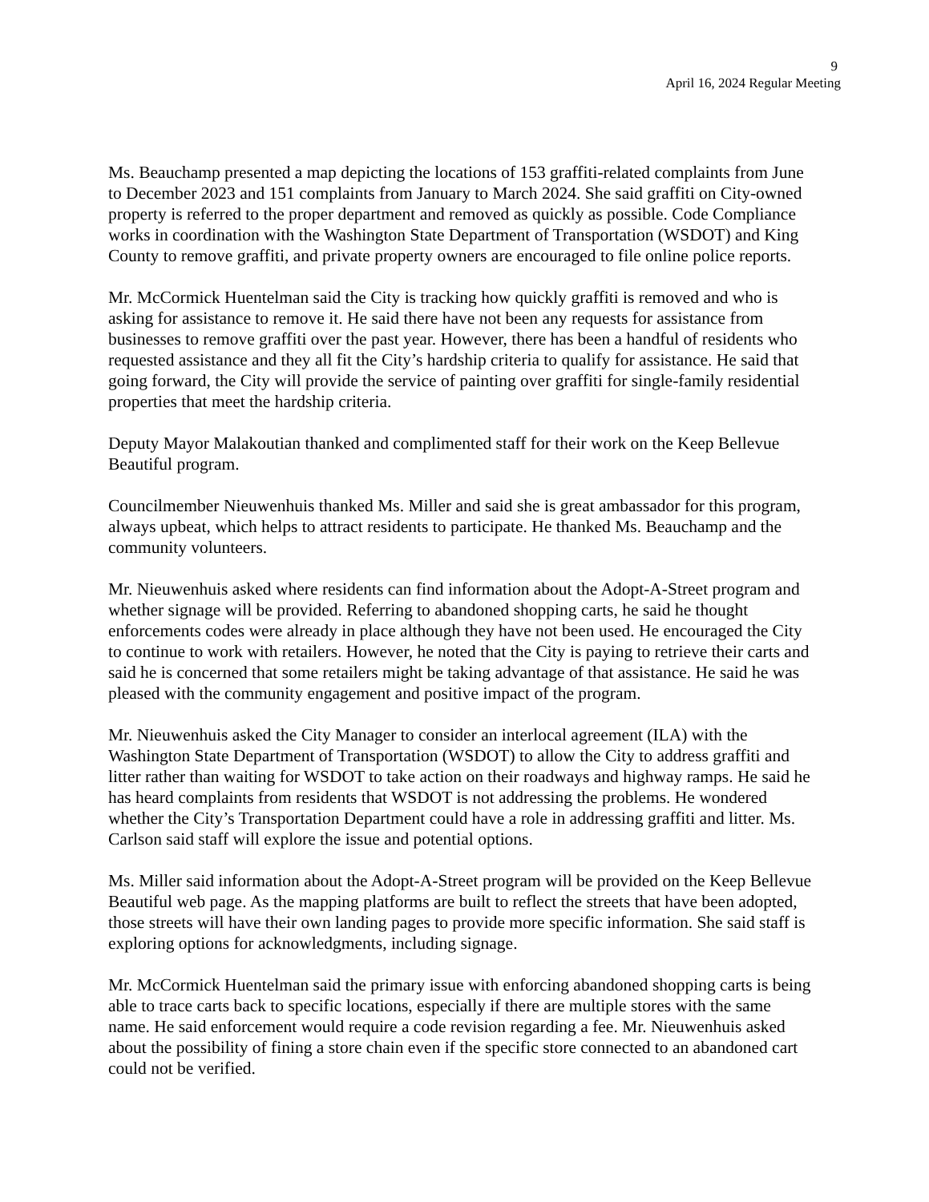9
April 16, 2024 Regular Meeting
Ms. Beauchamp presented a map depicting the locations of 153 graffiti-related complaints from June to December 2023 and 151 complaints from January to March 2024. She said graffiti on City-owned property is referred to the proper department and removed as quickly as possible. Code Compliance works in coordination with the Washington State Department of Transportation (WSDOT) and King County to remove graffiti, and private property owners are encouraged to file online police reports.
Mr. McCormick Huentelman said the City is tracking how quickly graffiti is removed and who is asking for assistance to remove it. He said there have not been any requests for assistance from businesses to remove graffiti over the past year. However, there has been a handful of residents who requested assistance and they all fit the City’s hardship criteria to qualify for assistance. He said that going forward, the City will provide the service of painting over graffiti for single-family residential properties that meet the hardship criteria.
Deputy Mayor Malakoutian thanked and complimented staff for their work on the Keep Bellevue Beautiful program.
Councilmember Nieuwenhuis thanked Ms. Miller and said she is great ambassador for this program, always upbeat, which helps to attract residents to participate. He thanked Ms. Beauchamp and the community volunteers.
Mr. Nieuwenhuis asked where residents can find information about the Adopt-A-Street program and whether signage will be provided. Referring to abandoned shopping carts, he said he thought enforcements codes were already in place although they have not been used. He encouraged the City to continue to work with retailers. However, he noted that the City is paying to retrieve their carts and said he is concerned that some retailers might be taking advantage of that assistance. He said he was pleased with the community engagement and positive impact of the program.
Mr. Nieuwenhuis asked the City Manager to consider an interlocal agreement (ILA) with the Washington State Department of Transportation (WSDOT) to allow the City to address graffiti and litter rather than waiting for WSDOT to take action on their roadways and highway ramps. He said he has heard complaints from residents that WSDOT is not addressing the problems. He wondered whether the City’s Transportation Department could have a role in addressing graffiti and litter. Ms. Carlson said staff will explore the issue and potential options.
Ms. Miller said information about the Adopt-A-Street program will be provided on the Keep Bellevue Beautiful web page. As the mapping platforms are built to reflect the streets that have been adopted, those streets will have their own landing pages to provide more specific information. She said staff is exploring options for acknowledgments, including signage.
Mr. McCormick Huentelman said the primary issue with enforcing abandoned shopping carts is being able to trace carts back to specific locations, especially if there are multiple stores with the same name. He said enforcement would require a code revision regarding a fee. Mr. Nieuwenhuis asked about the possibility of fining a store chain even if the specific store connected to an abandoned cart could not be verified.